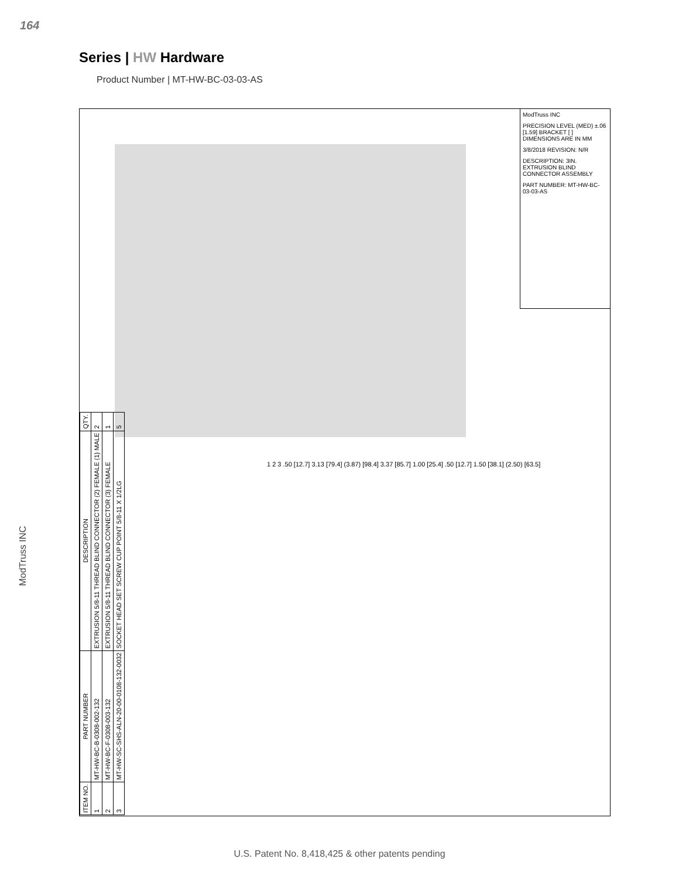164
Series | HW Hardware
Product Number | MT-HW-BC-03-03-AS
ModTruss INC
ModTruss INC
PRECISION LEVEL (MED) ±.06 [1.59] BRACKET [ ] DIMENSIONS ARE IN MM
3/8/2018 REVISION: N/R
DESCRIPTION: 3IN. EXTRUSION BLIND CONNECTOR ASSEMBLY
PART NUMBER: MT-HW-BC-03-03-AS
1 2 3 .50 [12.7] 3.13 [79.4] (3.87) [98.4] 3.37 [85.7] 1.00 [25.4] .50 [12.7] 1.50 [38.1] (2.50) [63.5]
| ITEM NO. | PART NUMBER | DESCRIPTION | QTY. |
| --- | --- | --- | --- |
| 1 | MT-HW-BC-B-0308-002-132 | EXTRUSION 5/8-11 THREAD BLIND CONNECTOR (2) FEMALE (1) MALE | 2 |
| 2 | MT-HW-BC-F-0308-003-132 | EXTRUSION 5/8-11 THREAD BLIND CONNECTOR (3) FEMALE | 1 |
| 3 | MT-HW-SC-SHS-ALN-20-00-0108-132-0032 | SOCKET HEAD SET SCREW CUP POINT 5/8-11 X 1/2LG | 5 |
U.S. Patent No. 8,418,425 & other patents pending